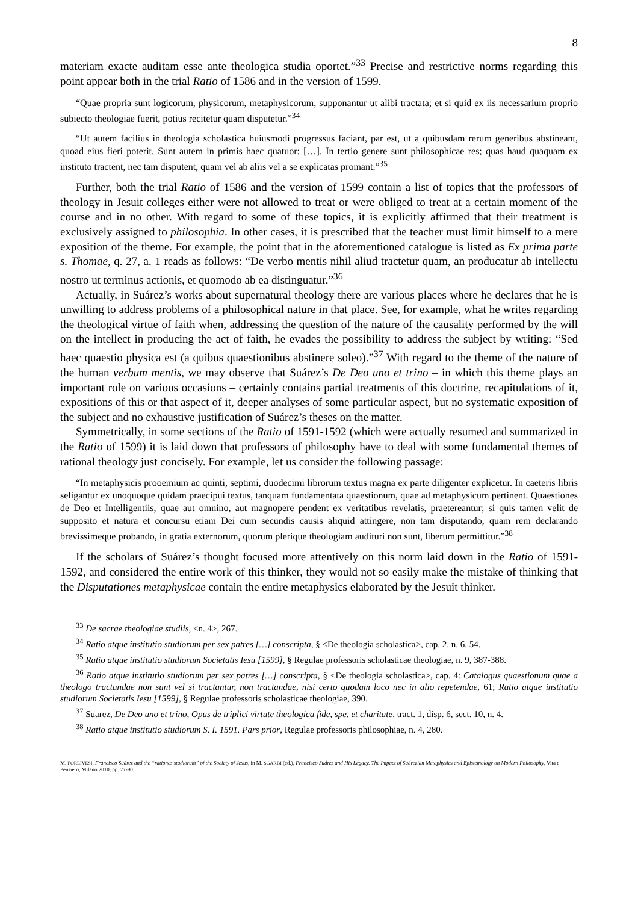8
materiam exacte auditam esse ante theologica studia oportet.”<sup>33</sup> Precise and restrictive norms regarding this point appear both in the trial Ratio of 1586 and in the version of 1599.
“Quae propria sunt logicorum, physicorum, metaphysicorum, supponantur ut alibi tractata; et si quid ex iis necessarium proprio subiecto theologiae fuerit, potius recitetur quam disputetur.”<sup>34</sup>
“Ut autem facilius in theologia scholastica huiusmodi progressus faciant, par est, ut a quibusdam rerum generibus abstineant, quoad eius fieri poterit. Sunt autem in primis haec quatuor: […]. In tertio genere sunt philosophicae res; quas haud quaquam ex instituto tractent, nec tam disputent, quam vel ab aliis vel a se explicatas promant.”<sup>35</sup>
Further, both the trial Ratio of 1586 and the version of 1599 contain a list of topics that the professors of theology in Jesuit colleges either were not allowed to treat or were obliged to treat at a certain moment of the course and in no other. With regard to some of these topics, it is explicitly affirmed that their treatment is exclusively assigned to philosophia. In other cases, it is prescribed that the teacher must limit himself to a mere exposition of the theme. For example, the point that in the aforementioned catalogue is listed as Ex prima parte s. Thomae, q. 27, a. 1 reads as follows: “De verbo mentis nihil aliud tractetur quam, an producatur ab intellectu nostro ut terminus actionis, et quomodo ab ea distinguatur.”<sup>36</sup>
Actually, in Suárez’s works about supernatural theology there are various places where he declares that he is unwilling to address problems of a philosophical nature in that place. See, for example, what he writes regarding the theological virtue of faith when, addressing the question of the nature of the causality performed by the will on the intellect in producing the act of faith, he evades the possibility to address the subject by writing: “Sed haec quaestio physica est (a quibus quaestionibus abstinere soleo).”<sup>37</sup> With regard to the theme of the nature of the human verbum mentis, we may observe that Suárez’s De Deo uno et trino – in which this theme plays an important role on various occasions – certainly contains partial treatments of this doctrine, recapitulations of it, expositions of this or that aspect of it, deeper analyses of some particular aspect, but no systematic exposition of the subject and no exhaustive justification of Suárez’s theses on the matter.
Symmetrically, in some sections of the Ratio of 1591-1592 (which were actually resumed and summarized in the Ratio of 1599) it is laid down that professors of philosophy have to deal with some fundamental themes of rational theology just concisely. For example, let us consider the following passage:
“In metaphysicis prooemium ac quinti, septimi, duodecimi librorum textus magna ex parte diligenter explicetur. In caeteris libris seligantur ex unoquoque quidam praecipui textus, tanquam fundamentata quaestionum, quae ad metaphysicum pertinent. Quaestiones de Deo et Intelligentiis, quae aut omnino, aut magnopere pendent ex veritatibus revelatis, praetereantur; si quis tamen velit de supposito et natura et concursu etiam Dei cum secundis causis aliquid attingere, non tam disputando, quam rem declarando brevissimeque probando, in gratia externorum, quorum plerique theologiam audituri non sunt, liberum permittitur.”<sup>38</sup>
If the scholars of Suárez’s thought focused more attentively on this norm laid down in the Ratio of 1591-1592, and considered the entire work of this thinker, they would not so easily make the mistake of thinking that the Disputationes metaphysicae contain the entire metaphysics elaborated by the Jesuit thinker.
<sup>33</sup> De sacrae theologiae studiis, <n. 4>, 267.
<sup>34</sup> Ratio atque institutio studiorum per sex patres […] conscripta, § <De theologia scholastica>, cap. 2, n. 6, 54.
<sup>35</sup> Ratio atque institutio studiorum Societatis Iesu [1599], § Regulae professoris scholasticae theologiae, n. 9, 387-388.
<sup>36</sup> Ratio atque institutio studiorum per sex patres […] conscripta, § <De theologia scholastica>, cap. 4: Catalogus quaestionum quae a theologo tractandae non sunt vel si tractantur, non tractandae, nisi certo quodam loco nec in alio repetendae, 61; Ratio atque institutio studiorum Societatis Iesu [1599], § Regulae professoris scholasticae theologiae, 390.
<sup>37</sup> Suarez, De Deo uno et trino, Opus de triplici virtute theologica fide, spe, et charitate, tract. 1, disp. 6, sect. 10, n. 4.
<sup>38</sup> Ratio atque institutio studiorum S. I. 1591. Pars prior, Regulae professoris philosophiae, n. 4, 280.
M. FORLIVESI, Francisco Suárez and the “rationes studiorum” of the Society of Jesus, in M. SGARBI (ed.), Francisco Suárez and His Legacy. The Impact of Suárezian Metaphysics and Epistemology on Modern Philosophy, Vita e Pensiero, Milano 2010, pp. 77-90.